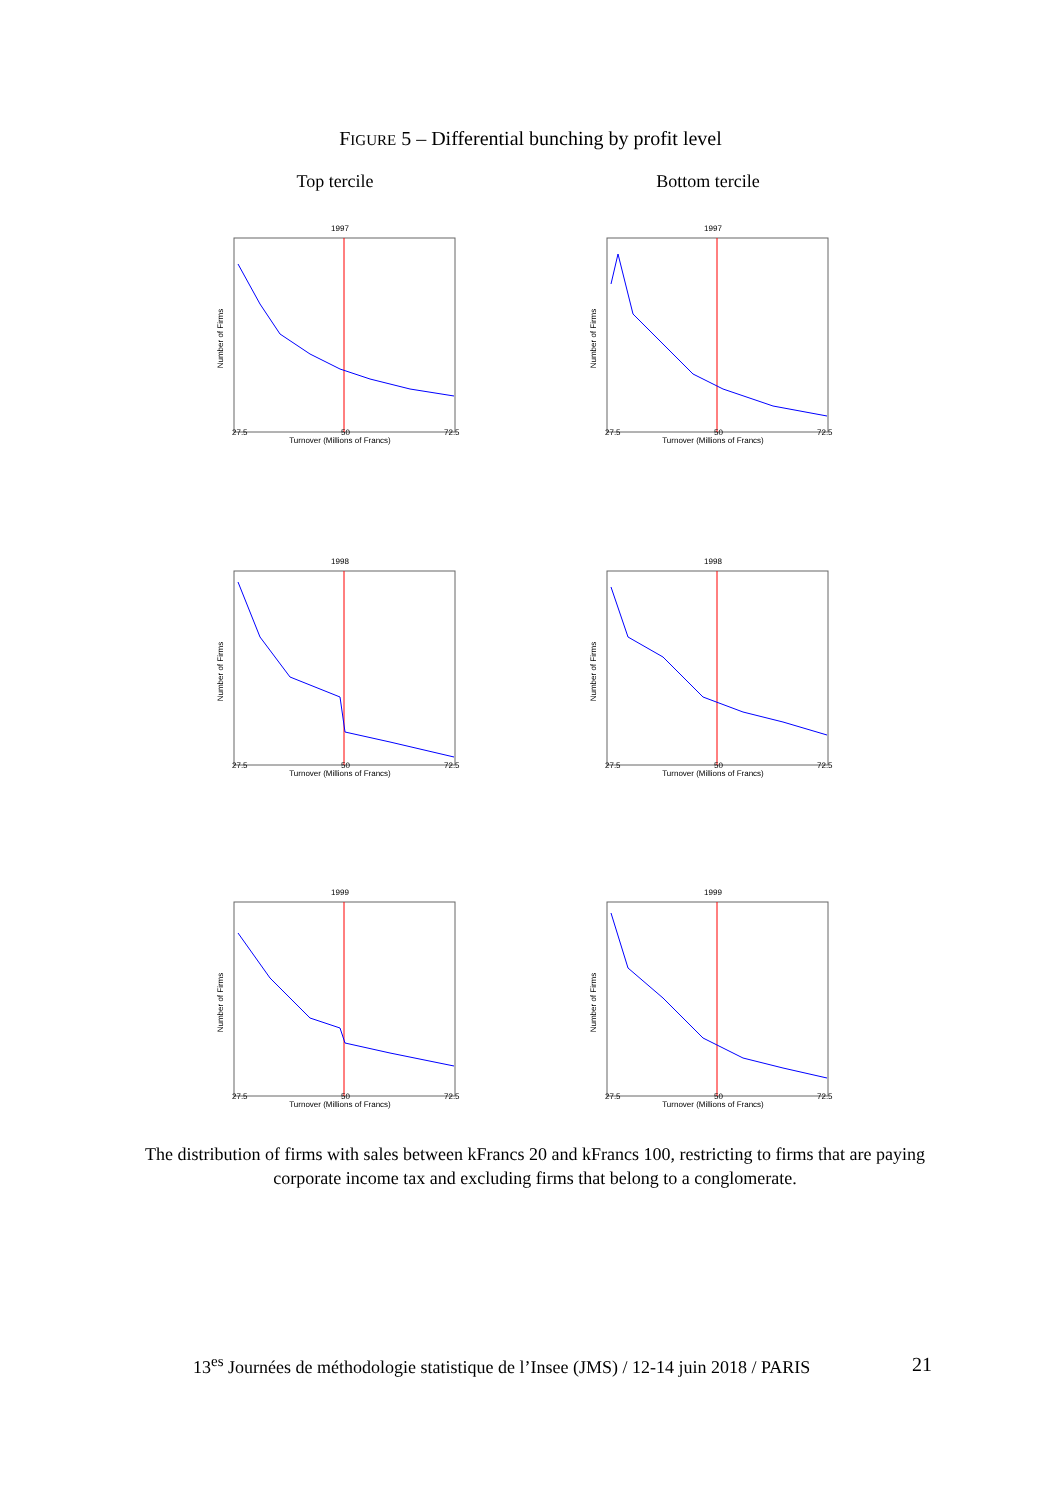FIGURE 5 – Differential bunching by profit level
Top tercile Bottom tercile
1997
Number of Firms
27.5 50 72.5
Turnover (Millions of Francs)
1997
Number of Firms
27.5 50 72.5
Turnover (Millions of Francs)
1998
Number of Firms
27.5 50 72.5
Turnover (Millions of Francs)
1998
Number of Firms
27.5 50 72.5
Turnover (Millions of Francs)
1999
Number of Firms
27.5 50 72.5
Turnover (Millions of Francs)
1999
Number of Firms
27.5 50 72.5
Turnover (Millions of Francs)
The distribution of firms with sales between kFrancs 20 and kFrancs 100, restricting to firms that are paying corporate income tax and excluding firms that belong to a conglomerate.
13<sup>es</sup> Journées de méthodologie statistique de l’Insee (JMS) / 12-14 juin 2018 / PARIS
21